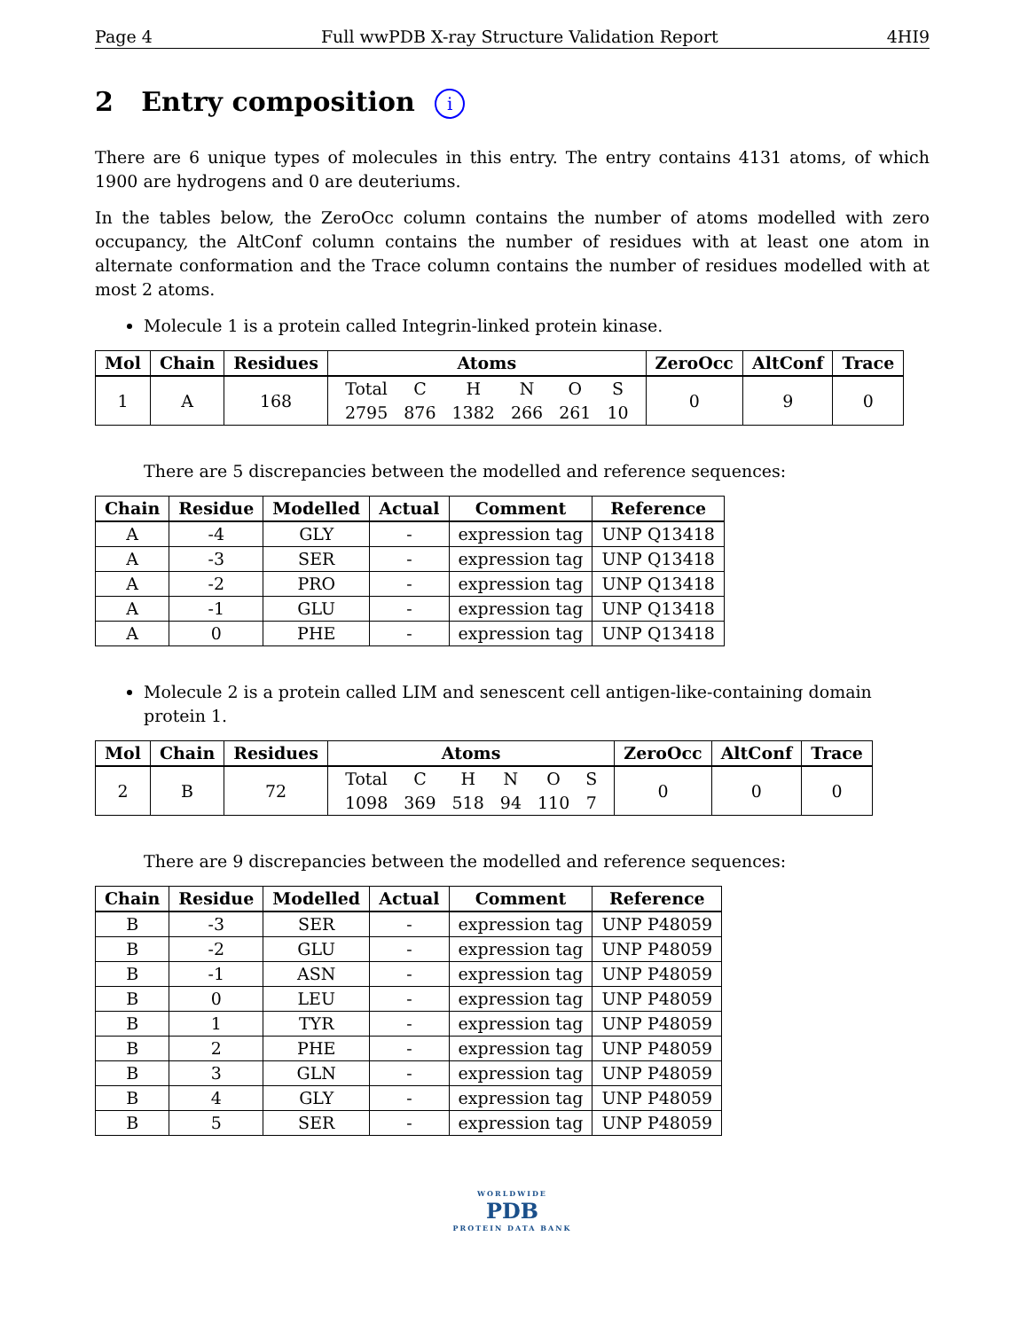Page 4 Full wwPDB X-ray Structure Validation Report 4HI9
2 Entry composition i
There are 6 unique types of molecules in this entry. The entry contains 4131 atoms, of which 1900 are hydrogens and 0 are deuteriums.
In the tables below, the ZeroOcc column contains the number of atoms modelled with zero occupancy, the AltConf column contains the number of residues with at least one atom in alternate conformation and the Trace column contains the number of residues modelled with at most 2 atoms.
Molecule 1 is a protein called Integrin-linked protein kinase.
| Mol | Chain | Residues | Atoms | ZeroOcc | AltConf | Trace |
| --- | --- | --- | --- | --- | --- | --- |
| 1 | A | 168 | / Total / C / H / N / O / S / / 2795 / 876 / 1382 / 266 / 261 / 10 / | 0 | 9 | 0 |
There are 5 discrepancies between the modelled and reference sequences:
| Chain | Residue | Modelled | Actual | Comment | Reference |
| --- | --- | --- | --- | --- | --- |
| A | -4 | GLY | - | expression tag | UNP Q13418 |
| A | -3 | SER | - | expression tag | UNP Q13418 |
| A | -2 | PRO | - | expression tag | UNP Q13418 |
| A | -1 | GLU | - | expression tag | UNP Q13418 |
| A | 0 | PHE | - | expression tag | UNP Q13418 |
Molecule 2 is a protein called LIM and senescent cell antigen-like-containing domain protein 1.
| Mol | Chain | Residues | Atoms | ZeroOcc | AltConf | Trace |
| --- | --- | --- | --- | --- | --- | --- |
| 2 | B | 72 | / Total / C / H / N / O / S / / 1098 / 369 / 518 / 94 / 110 / 7 / | 0 | 0 | 0 |
There are 9 discrepancies between the modelled and reference sequences:
| Chain | Residue | Modelled | Actual | Comment | Reference |
| --- | --- | --- | --- | --- | --- |
| B | -3 | SER | - | expression tag | UNP P48059 |
| B | -2 | GLU | - | expression tag | UNP P48059 |
| B | -1 | ASN | - | expression tag | UNP P48059 |
| B | 0 | LEU | - | expression tag | UNP P48059 |
| B | 1 | TYR | - | expression tag | UNP P48059 |
| B | 2 | PHE | - | expression tag | UNP P48059 |
| B | 3 | GLN | - | expression tag | UNP P48059 |
| B | 4 | GLY | - | expression tag | UNP P48059 |
| B | 5 | SER | - | expression tag | UNP P48059 |
WORLDWIDE
PDB
PROTEIN DATA BANK